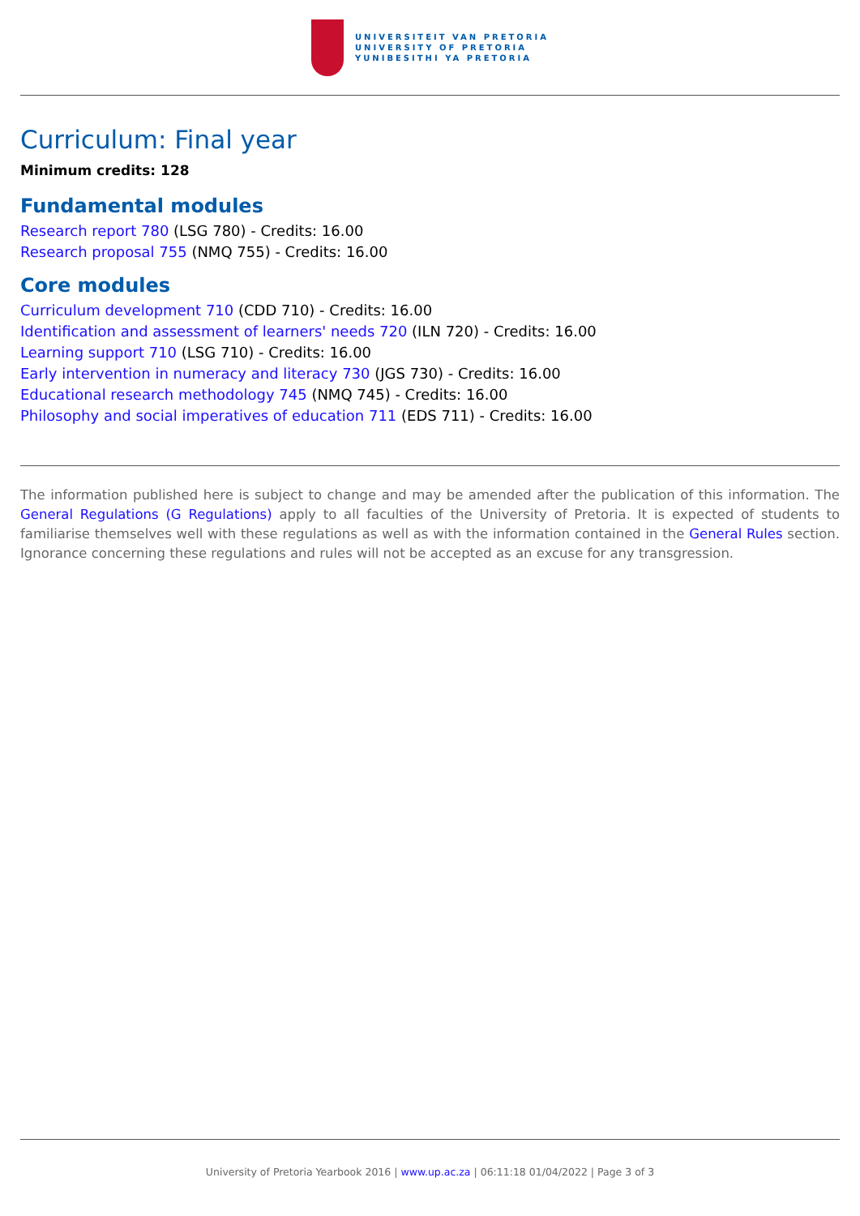UNIVERSITEIT VAN PRETORIA
UNIVERSITY OF PRETORIA
YUNIBESITHI YA PRETORIA
Curriculum: Final year
Minimum credits: 128
Fundamental modules
Research report 780 (LSG 780) - Credits: 16.00
Research proposal 755 (NMQ 755) - Credits: 16.00
Core modules
Curriculum development 710 (CDD 710) - Credits: 16.00
Identification and assessment of learners' needs 720 (ILN 720) - Credits: 16.00
Learning support 710 (LSG 710) - Credits: 16.00
Early intervention in numeracy and literacy 730 (JGS 730) - Credits: 16.00
Educational research methodology 745 (NMQ 745) - Credits: 16.00
Philosophy and social imperatives of education 711 (EDS 711) - Credits: 16.00
The information published here is subject to change and may be amended after the publication of this information. The General Regulations (G Regulations) apply to all faculties of the University of Pretoria. It is expected of students to familiarise themselves well with these regulations as well as with the information contained in the General Rules section. Ignorance concerning these regulations and rules will not be accepted as an excuse for any transgression.
University of Pretoria Yearbook 2016 | www.up.ac.za | 06:11:18 01/04/2022 | Page 3 of 3